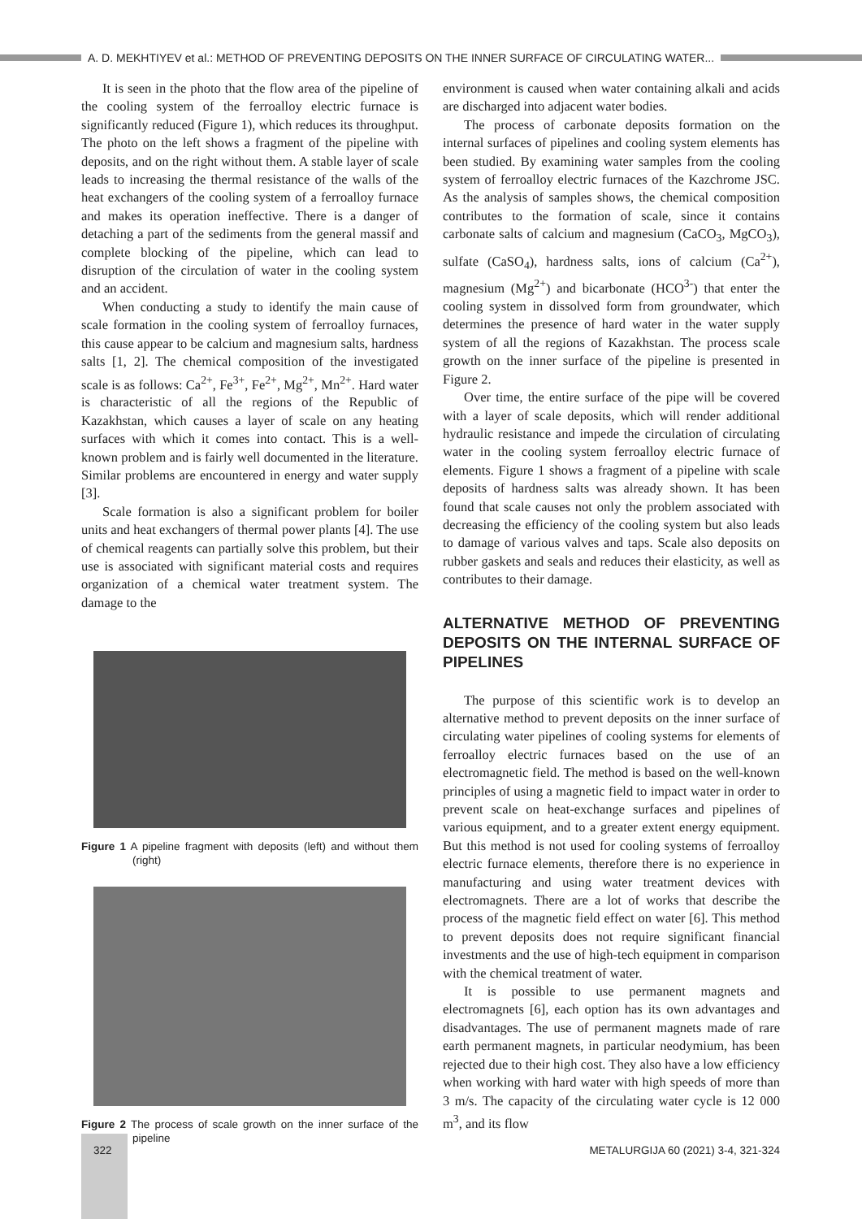A. D. MEKHTIYEV et al.: METHOD OF PREVENTING DEPOSITS ON THE INNER SURFACE OF CIRCULATING WATER...
It is seen in the photo that the flow area of the pipeline of the cooling system of the ferroalloy electric furnace is significantly reduced (Figure 1), which reduces its throughput. The photo on the left shows a fragment of the pipeline with deposits, and on the right without them. A stable layer of scale leads to increasing the thermal resistance of the walls of the heat exchangers of the cooling system of a ferroalloy furnace and makes its operation ineffective. There is a danger of detaching a part of the sediments from the general massif and complete blocking of the pipeline, which can lead to disruption of the circulation of water in the cooling system and an accident.
When conducting a study to identify the main cause of scale formation in the cooling system of ferroalloy furnaces, this cause appear to be calcium and magnesium salts, hardness salts [1, 2]. The chemical composition of the investigated scale is as follows: Ca<sup>2+</sup>, Fe<sup>3+</sup>, Fe<sup>2+</sup>, Mg<sup>2+</sup>, Mn<sup>2+</sup>. Hard water is characteristic of all the regions of the Republic of Kazakhstan, which causes a layer of scale on any heating surfaces with which it comes into contact. This is a well-known problem and is fairly well documented in the literature. Similar problems are encountered in energy and water supply [3].
Scale formation is also a significant problem for boiler units and heat exchangers of thermal power plants [4]. The use of chemical reagents can partially solve this problem, but their use is associated with significant material costs and requires organization of a chemical water treatment system. The damage to the
Figure 1 A pipeline fragment with deposits (left) and without them (right)
Figure 2 The process of scale growth on the inner surface of the pipeline
environment is caused when water containing alkali and acids are discharged into adjacent water bodies.
The process of carbonate deposits formation on the internal surfaces of pipelines and cooling system elements has been studied. By examining water samples from the cooling system of ferroalloy electric furnaces of the Kazchrome JSC. As the analysis of samples shows, the chemical composition contributes to the formation of scale, since it contains carbonate salts of calcium and magnesium (CaCO<sub>3</sub>, MgCO<sub>3</sub>), sulfate (CaSO<sub>4</sub>), hardness salts, ions of calcium (Ca<sup>2+</sup>), magnesium (Mg<sup>2+</sup>) and bicarbonate (HCO<sup>3-</sup>) that enter the cooling system in dissolved form from groundwater, which determines the presence of hard water in the water supply system of all the regions of Kazakhstan. The process scale growth on the inner surface of the pipeline is presented in Figure 2.
Over time, the entire surface of the pipe will be covered with a layer of scale deposits, which will render additional hydraulic resistance and impede the circulation of circulating water in the cooling system ferroalloy electric furnace of elements. Figure 1 shows a fragment of a pipeline with scale deposits of hardness salts was already shown. It has been found that scale causes not only the problem associated with decreasing the efficiency of the cooling system but also leads to damage of various valves and taps. Scale also deposits on rubber gaskets and seals and reduces their elasticity, as well as contributes to their damage.
ALTERNATIVE METHOD OF PREVENTING DEPOSITS ON THE INTERNAL SURFACE OF PIPELINES
The purpose of this scientific work is to develop an alternative method to prevent deposits on the inner surface of circulating water pipelines of cooling systems for elements of ferroalloy electric furnaces based on the use of an electromagnetic field. The method is based on the well-known principles of using a magnetic field to impact water in order to prevent scale on heat-exchange surfaces and pipelines of various equipment, and to a greater extent energy equipment. But this method is not used for cooling systems of ferroalloy electric furnace elements, therefore there is no experience in manufacturing and using water treatment devices with electromagnets. There are a lot of works that describe the process of the magnetic field effect on water [6]. This method to prevent deposits does not require significant financial investments and the use of high-tech equipment in comparison with the chemical treatment of water.
It is possible to use permanent magnets and electromagnets [6], each option has its own advantages and disadvantages. The use of permanent magnets made of rare earth permanent magnets, in particular neodymium, has been rejected due to their high cost. They also have a low efficiency when working with hard water with high speeds of more than 3 m/s. The capacity of the circulating water cycle is 12 000 m<sup>3</sup>, and its flow
322 METALURGIJA 60 (2021) 3-4, 321-324